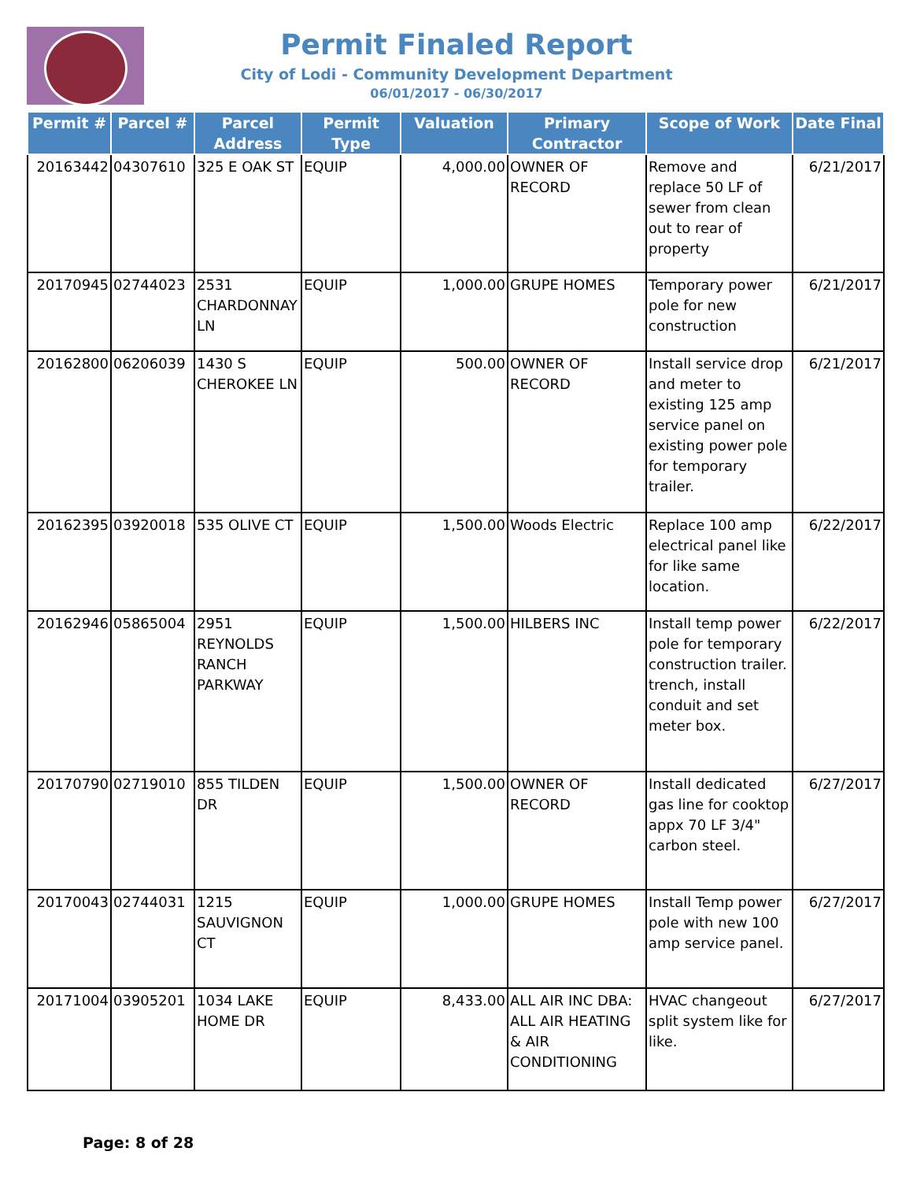Permit Finaled Report
City of Lodi - Community Development Department
06/01/2017 - 06/30/2017
| Permit # | Parcel # | Parcel Address | Permit Type | Valuation | Primary Contractor | Scope of Work | Date Final |
| --- | --- | --- | --- | --- | --- | --- | --- |
| 20163442 | 04307610 | 325 E OAK ST | EQUIP | 4,000.00 | OWNER OF RECORD | Remove and replace 50 LF of sewer from clean out to rear of property | 6/21/2017 |
| 20170945 | 02744023 | 2531 CHARDONNAY LN | EQUIP | 1,000.00 | GRUPE HOMES | Temporary power pole for new construction | 6/21/2017 |
| 20162800 | 06206039 | 1430 S CHEROKEE LN | EQUIP | 500.00 | OWNER OF RECORD | Install service drop and meter to existing 125 amp service panel on existing power pole for temporary trailer. | 6/21/2017 |
| 20162395 | 03920018 | 535 OLIVE CT | EQUIP | 1,500.00 | Woods Electric | Replace 100 amp electrical panel like for like same location. | 6/22/2017 |
| 20162946 | 05865004 | 2951 REYNOLDS RANCH PARKWAY | EQUIP | 1,500.00 | HILBERS INC | Install temp power pole for temporary construction trailer. trench, install conduit and set meter box. | 6/22/2017 |
| 20170790 | 02719010 | 855 TILDEN DR | EQUIP | 1,500.00 | OWNER OF RECORD | Install dedicated gas line for cooktop appx 70 LF 3/4" carbon steel. | 6/27/2017 |
| 20170043 | 02744031 | 1215 SAUVIGNON CT | EQUIP | 1,000.00 | GRUPE HOMES | Install Temp power pole with new 100 amp service panel. | 6/27/2017 |
| 20171004 | 03905201 | 1034 LAKE HOME DR | EQUIP | 8,433.00 | ALL AIR INC DBA: ALL AIR HEATING & AIR CONDITIONING | HVAC changeout split system like for like. | 6/27/2017 |
Page: 8 of 28